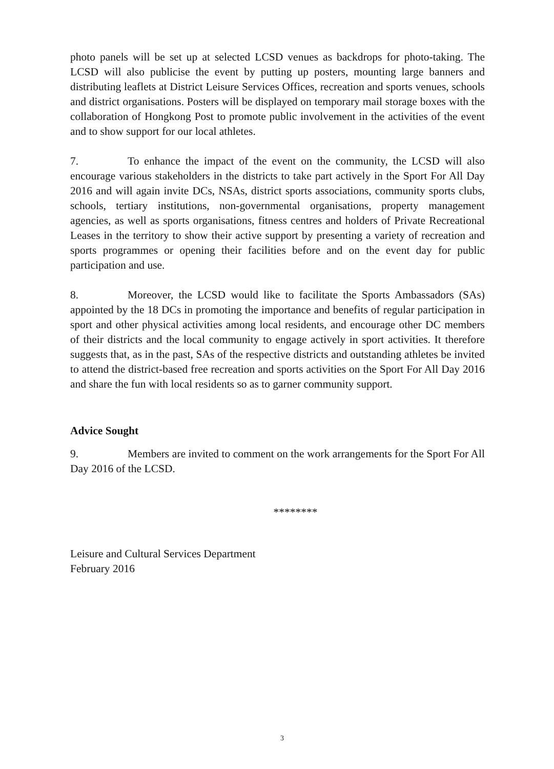photo panels will be set up at selected LCSD venues as backdrops for photo-taking. The LCSD will also publicise the event by putting up posters, mounting large banners and distributing leaflets at District Leisure Services Offices, recreation and sports venues, schools and district organisations. Posters will be displayed on temporary mail storage boxes with the collaboration of Hongkong Post to promote public involvement in the activities of the event and to show support for our local athletes.
7. To enhance the impact of the event on the community, the LCSD will also encourage various stakeholders in the districts to take part actively in the Sport For All Day 2016 and will again invite DCs, NSAs, district sports associations, community sports clubs, schools, tertiary institutions, non-governmental organisations, property management agencies, as well as sports organisations, fitness centres and holders of Private Recreational Leases in the territory to show their active support by presenting a variety of recreation and sports programmes or opening their facilities before and on the event day for public participation and use.
8. Moreover, the LCSD would like to facilitate the Sports Ambassadors (SAs) appointed by the 18 DCs in promoting the importance and benefits of regular participation in sport and other physical activities among local residents, and encourage other DC members of their districts and the local community to engage actively in sport activities. It therefore suggests that, as in the past, SAs of the respective districts and outstanding athletes be invited to attend the district-based free recreation and sports activities on the Sport For All Day 2016 and share the fun with local residents so as to garner community support.
Advice Sought
9. Members are invited to comment on the work arrangements for the Sport For All Day 2016 of the LCSD.
********
Leisure and Cultural Services Department
February 2016
3